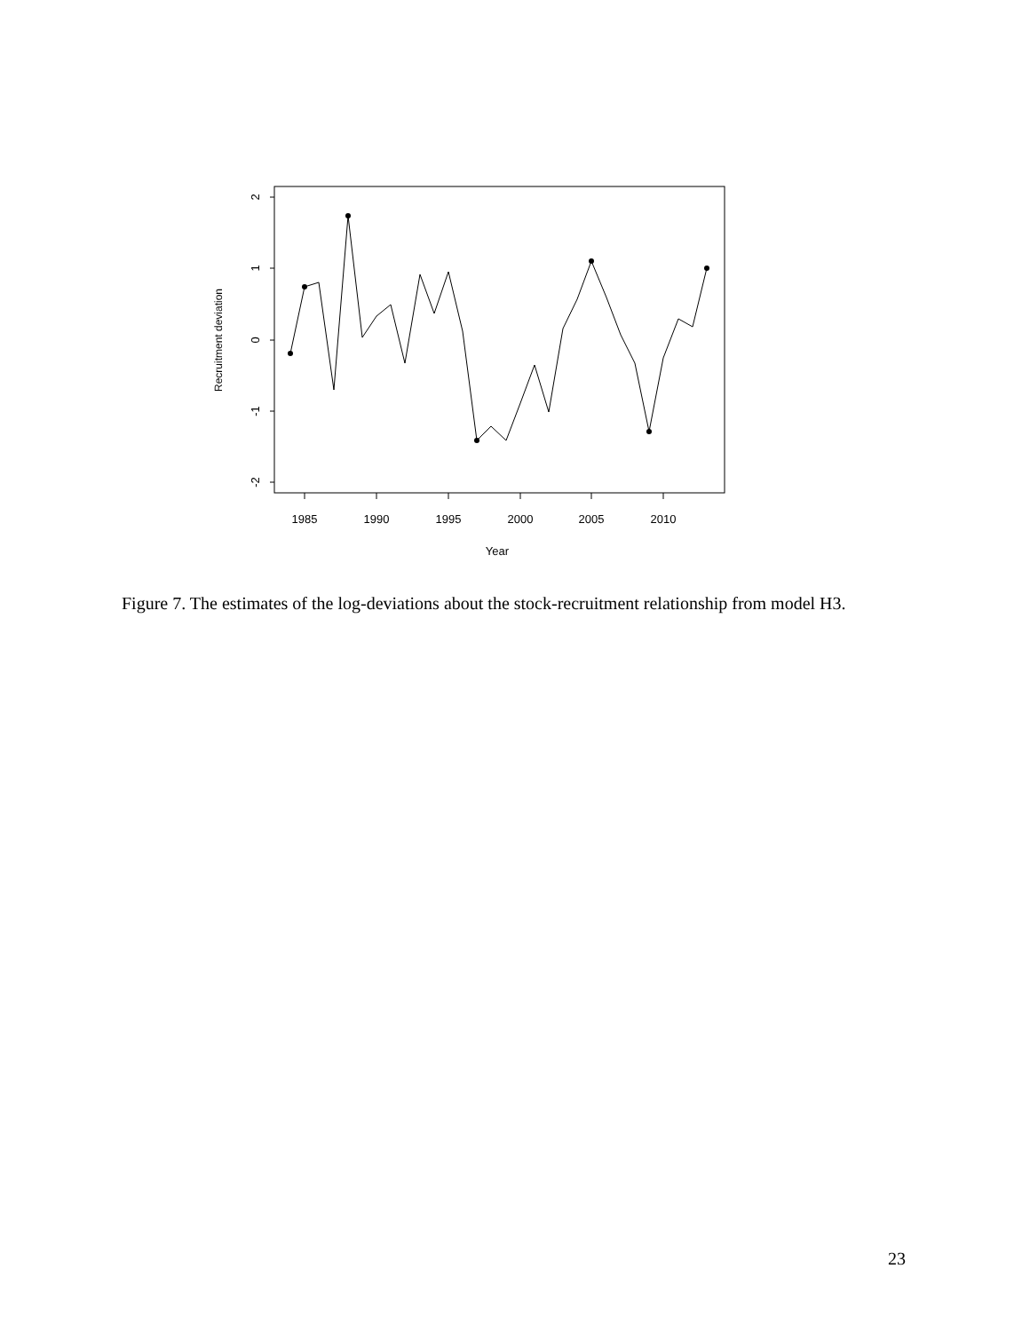1985
1990
1995
2000
2005
2010
Year
2
1
0
-1
-2
Recruitment deviation
Figure 7. The estimates of the log-deviations about the stock-recruitment relationship from model H3.
23